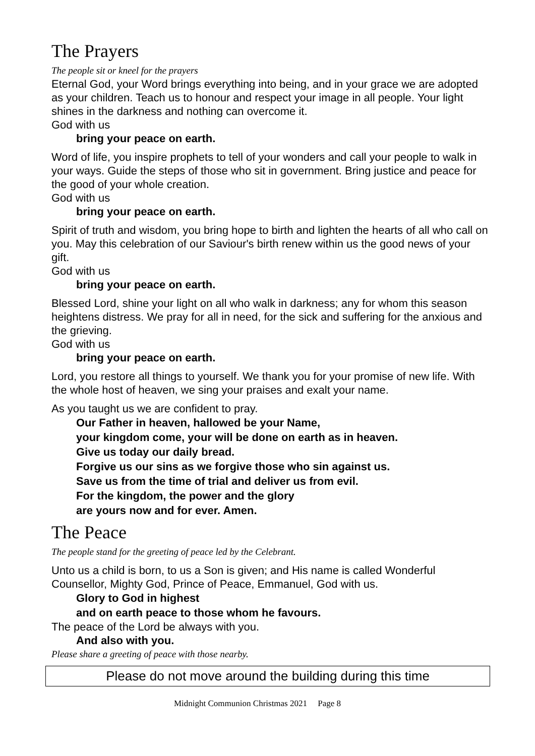The Prayers
The people sit or kneel for the prayers
Eternal God, your Word brings everything into being, and in your grace we are adopted as your children. Teach us to honour and respect your image in all people. Your light shines in the darkness and nothing can overcome it.
God with us
bring your peace on earth.
Word of life, you inspire prophets to tell of your wonders and call your people to walk in your ways. Guide the steps of those who sit in government. Bring justice and peace for the good of your whole creation.
God with us
bring your peace on earth.
Spirit of truth and wisdom, you bring hope to birth and lighten the hearts of all who call on you. May this celebration of our Saviour's birth renew within us the good news of your gift.
God with us
bring your peace on earth.
Blessed Lord, shine your light on all who walk in darkness; any for whom this season heightens distress. We pray for all in need, for the sick and suffering for the anxious and the grieving.
God with us
bring your peace on earth.
Lord, you restore all things to yourself. We thank you for your promise of new life. With the whole host of heaven, we sing your praises and exalt your name.
As you taught us we are confident to pray.
Our Father in heaven, hallowed be your Name,
your kingdom come, your will be done on earth as in heaven.
Give us today our daily bread.
Forgive us our sins as we forgive those who sin against us.
Save us from the time of trial and deliver us from evil.
For the kingdom, the power and the glory
are yours now and for ever. Amen.
The Peace
The people stand for the greeting of peace led by the Celebrant.
Unto us a child is born, to us a Son is given; and His name is called Wonderful Counsellor, Mighty God, Prince of Peace, Emmanuel, God with us.
Glory to God in highest
and on earth peace to those whom he favours.
The peace of the Lord be always with you.
And also with you.
Please share a greeting of peace with those nearby.
Please do not move around the building during this time
Midnight Communion Christmas 2021 Page 8